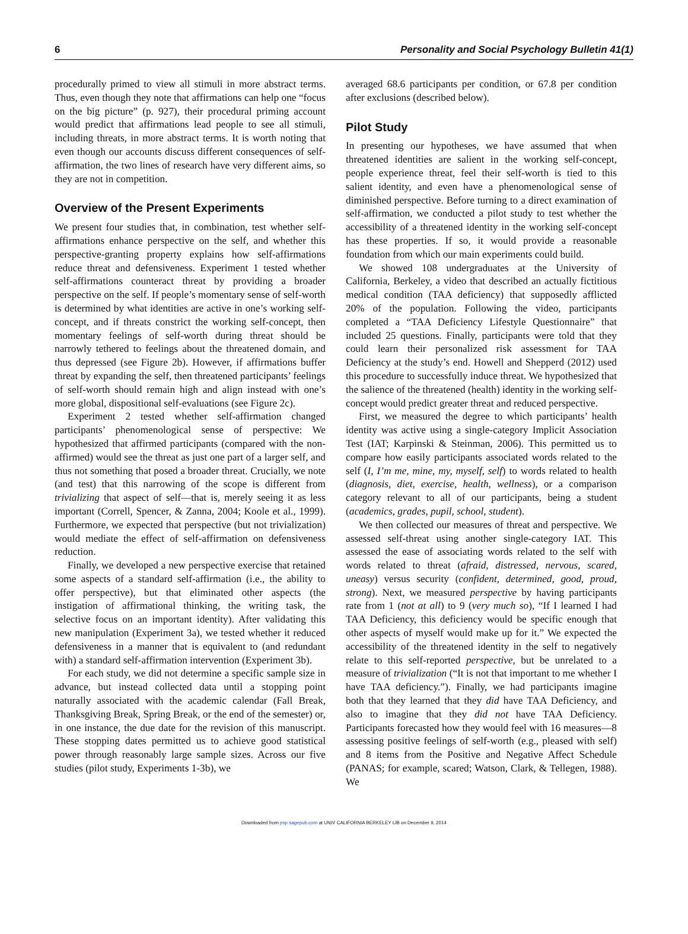6 Personality and Social Psychology Bulletin 41(1)
procedurally primed to view all stimuli in more abstract terms. Thus, even though they note that affirmations can help one “focus on the big picture” (p. 927), their procedural priming account would predict that affirmations lead people to see all stimuli, including threats, in more abstract terms. It is worth noting that even though our accounts discuss different consequences of self-affirmation, the two lines of research have very different aims, so they are not in competition.
Overview of the Present Experiments
We present four studies that, in combination, test whether self-affirmations enhance perspective on the self, and whether this perspective-granting property explains how self-affirmations reduce threat and defensiveness. Experiment 1 tested whether self-affirmations counteract threat by providing a broader perspective on the self. If people’s momentary sense of self-worth is determined by what identities are active in one’s working self-concept, and if threats constrict the working self-concept, then momentary feelings of self-worth during threat should be narrowly tethered to feelings about the threatened domain, and thus depressed (see Figure 2b). However, if affirmations buffer threat by expanding the self, then threatened participants’ feelings of self-worth should remain high and align instead with one’s more global, dispositional self-evaluations (see Figure 2c).
Experiment 2 tested whether self-affirmation changed participants’ phenomenological sense of perspective: We hypothesized that affirmed participants (compared with the non-affirmed) would see the threat as just one part of a larger self, and thus not something that posed a broader threat. Crucially, we note (and test) that this narrowing of the scope is different from trivializing that aspect of self—that is, merely seeing it as less important (Correll, Spencer, & Zanna, 2004; Koole et al., 1999). Furthermore, we expected that perspective (but not trivialization) would mediate the effect of self-affirmation on defensiveness reduction.
Finally, we developed a new perspective exercise that retained some aspects of a standard self-affirmation (i.e., the ability to offer perspective), but that eliminated other aspects (the instigation of affirmational thinking, the writing task, the selective focus on an important identity). After validating this new manipulation (Experiment 3a), we tested whether it reduced defensiveness in a manner that is equivalent to (and redundant with) a standard self-affirmation intervention (Experiment 3b).
For each study, we did not determine a specific sample size in advance, but instead collected data until a stopping point naturally associated with the academic calendar (Fall Break, Thanksgiving Break, Spring Break, or the end of the semester) or, in one instance, the due date for the revision of this manuscript. These stopping dates permitted us to achieve good statistical power through reasonably large sample sizes. Across our five studies (pilot study, Experiments 1-3b), we
averaged 68.6 participants per condition, or 67.8 per condition after exclusions (described below).
Pilot Study
In presenting our hypotheses, we have assumed that when threatened identities are salient in the working self-concept, people experience threat, feel their self-worth is tied to this salient identity, and even have a phenomenological sense of diminished perspective. Before turning to a direct examination of self-affirmation, we conducted a pilot study to test whether the accessibility of a threatened identity in the working self-concept has these properties. If so, it would provide a reasonable foundation from which our main experiments could build.
We showed 108 undergraduates at the University of California, Berkeley, a video that described an actually fictitious medical condition (TAA deficiency) that supposedly afflicted 20% of the population. Following the video, participants completed a “TAA Deficiency Lifestyle Questionnaire” that included 25 questions. Finally, participants were told that they could learn their personalized risk assessment for TAA Deficiency at the study’s end. Howell and Shepperd (2012) used this procedure to successfully induce threat. We hypothesized that the salience of the threatened (health) identity in the working self-concept would predict greater threat and reduced perspective.
First, we measured the degree to which participants’ health identity was active using a single-category Implicit Association Test (IAT; Karpinski & Steinman, 2006). This permitted us to compare how easily participants associated words related to the self (I, I’m me, mine, my, myself, self) to words related to health (diagnosis, diet, exercise, health, wellness), or a comparison category relevant to all of our participants, being a student (academics, grades, pupil, school, student).
We then collected our measures of threat and perspective. We assessed self-threat using another single-category IAT. This assessed the ease of associating words related to the self with words related to threat (afraid, distressed, nervous, scared, uneasy) versus security (confident, determined, good, proud, strong). Next, we measured perspective by having participants rate from 1 (not at all) to 9 (very much so), “If I learned I had TAA Deficiency, this deficiency would be specific enough that other aspects of myself would make up for it.” We expected the accessibility of the threatened identity in the self to negatively relate to this self-reported perspective, but be unrelated to a measure of trivialization (“It is not that important to me whether I have TAA deficiency.”). Finally, we had participants imagine both that they learned that they did have TAA Deficiency, and also to imagine that they did not have TAA Deficiency. Participants forecasted how they would feel with 16 measures—8 assessing positive feelings of self-worth (e.g., pleased with self) and 8 items from the Positive and Negative Affect Schedule (PANAS; for example, scared; Watson, Clark, & Tellegen, 1988). We
Downloaded from psp.sagepub.com at UNIV CALIFORNIA BERKELEY LIB on December 9, 2014